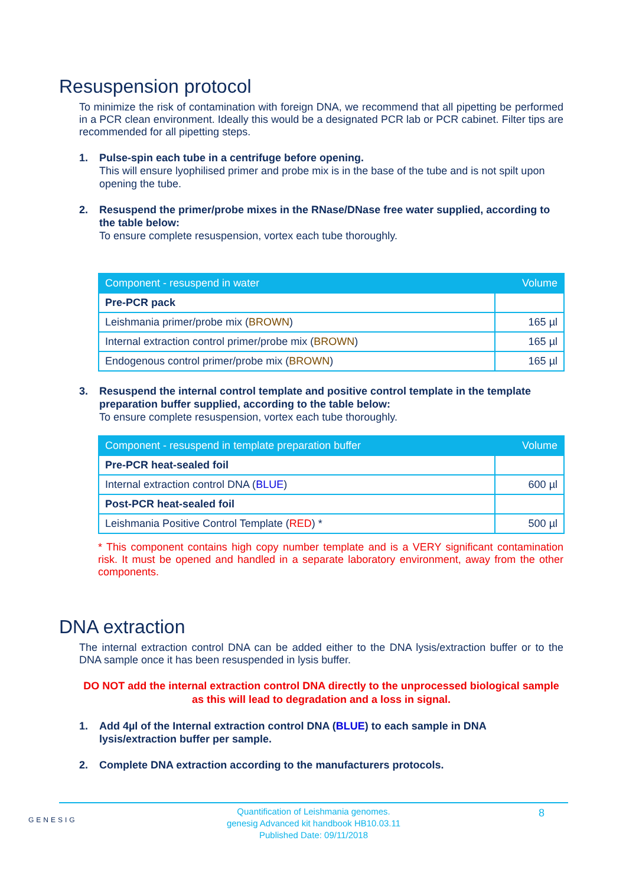Resuspension protocol
To minimize the risk of contamination with foreign DNA, we recommend that all pipetting be performed in a PCR clean environment. Ideally this would be a designated PCR lab or PCR cabinet. Filter tips are recommended for all pipetting steps.
1. Pulse-spin each tube in a centrifuge before opening.
This will ensure lyophilised primer and probe mix is in the base of the tube and is not spilt upon opening the tube.
2. Resuspend the primer/probe mixes in the RNase/DNase free water supplied, according to the table below:
To ensure complete resuspension, vortex each tube thoroughly.
| Component - resuspend in water | Volume |
| --- | --- |
| Pre-PCR pack | |
| Leishmania primer/probe mix ( BROWN ) | 165 µl |
| Internal extraction control primer/probe mix ( BROWN ) | 165 µl |
| Endogenous control primer/probe mix ( BROWN ) | 165 µl |
3. Resuspend the internal control template and positive control template in the template preparation buffer supplied, according to the table below:
To ensure complete resuspension, vortex each tube thoroughly.
| Component - resuspend in template preparation buffer | Volume |
| --- | --- |
| Pre-PCR heat-sealed foil | |
| Internal extraction control DNA ( BLUE ) | 600 µl |
| Post-PCR heat-sealed foil | |
| Leishmania Positive Control Template ( RED ) * | 500 µl |
* This component contains high copy number template and is a VERY significant contamination risk. It must be opened and handled in a separate laboratory environment, away from the other components.
DNA extraction
The internal extraction control DNA can be added either to the DNA lysis/extraction buffer or to the DNA sample once it has been resuspended in lysis buffer.
DO NOT add the internal extraction control DNA directly to the unprocessed biological sample as this will lead to degradation and a loss in signal.
1. Add 4µl of the Internal extraction control DNA (BLUE) to each sample in DNA lysis/extraction buffer per sample.
2. Complete DNA extraction according to the manufacturers protocols.
GENESIG
Quantification of Leishmania genomes.
genesig Advanced kit handbook HB10.03.11
Published Date: 09/11/2018
8